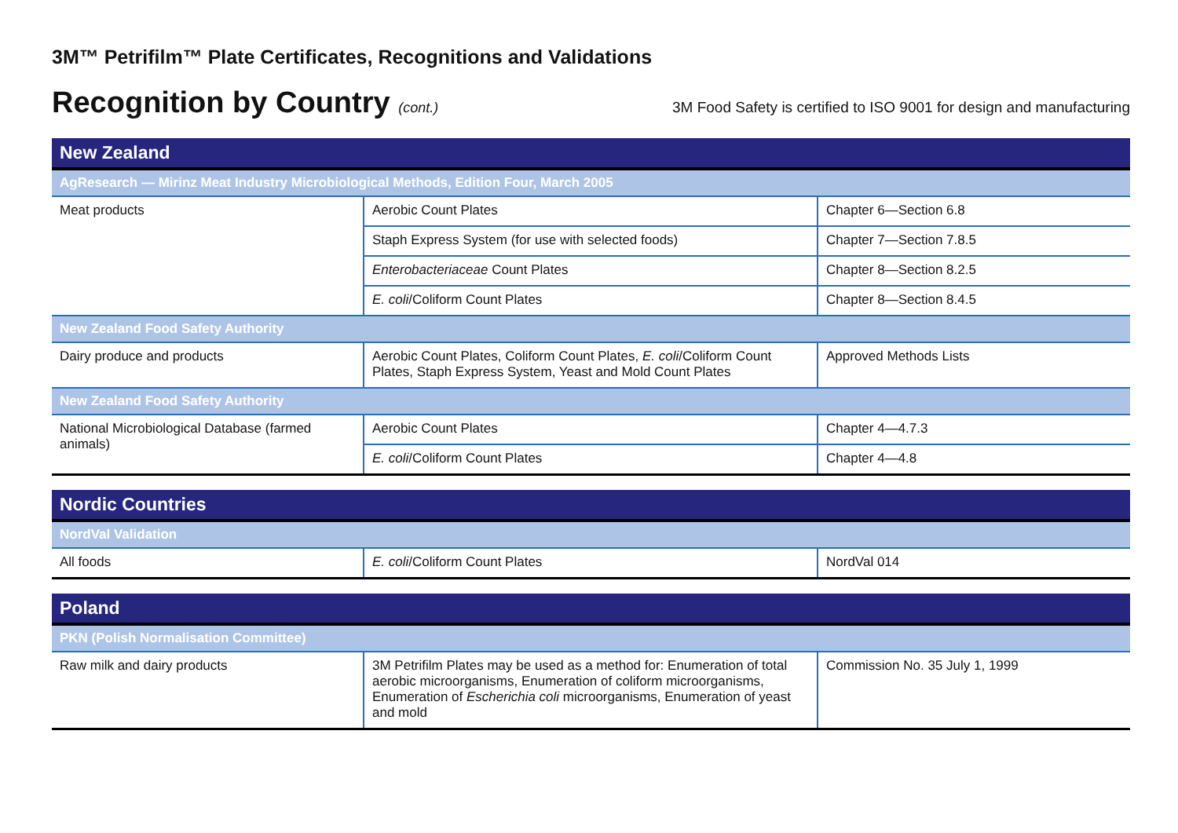3M™ Petrifilm™ Plate Certificates, Recognitions and Validations
Recognition by Country (cont.) 3M Food Safety is certified to ISO 9001 for design and manufacturing
| New Zealand | | |
| --- | --- | --- |
| AgResearch — Mirinz Meat Industry Microbiological Methods, Edition Four, March 2005 | | |
| Meat products | Aerobic Count Plates | Chapter 6—Section 6.8 |
| | Staph Express System (for use with selected foods) | Chapter 7—Section 7.8.5 |
| | Enterobacteriaceae Count Plates | Chapter 8—Section 8.2.5 |
| | E. coli /Coliform Count Plates | Chapter 8—Section 8.4.5 |
| New Zealand Food Safety Authority | | |
| Dairy produce and products | Aerobic Count Plates, Coliform Count Plates, E. coli /Coliform Count Plates, Staph Express System, Yeast and Mold Count Plates | Approved Methods Lists |
| New Zealand Food Safety Authority | | |
| National Microbiological Database (farmed animals) | Aerobic Count Plates | Chapter 4—4.7.3 |
| | E. coli /Coliform Count Plates | Chapter 4—4.8 |
| Nordic Countries | | |
| --- | --- | --- |
| NordVal Validation | | |
| All foods | E. coli /Coliform Count Plates | NordVal 014 |
| Poland | | |
| --- | --- | --- |
| PKN (Polish Normalisation Committee) | | |
| Raw milk and dairy products | 3M Petrifilm Plates may be used as a method for: Enumeration of total aerobic microorganisms, Enumeration of coliform microorganisms, Enumeration of Escherichia coli microorganisms, Enumeration of yeast and mold | Commission No. 35 July 1, 1999 |